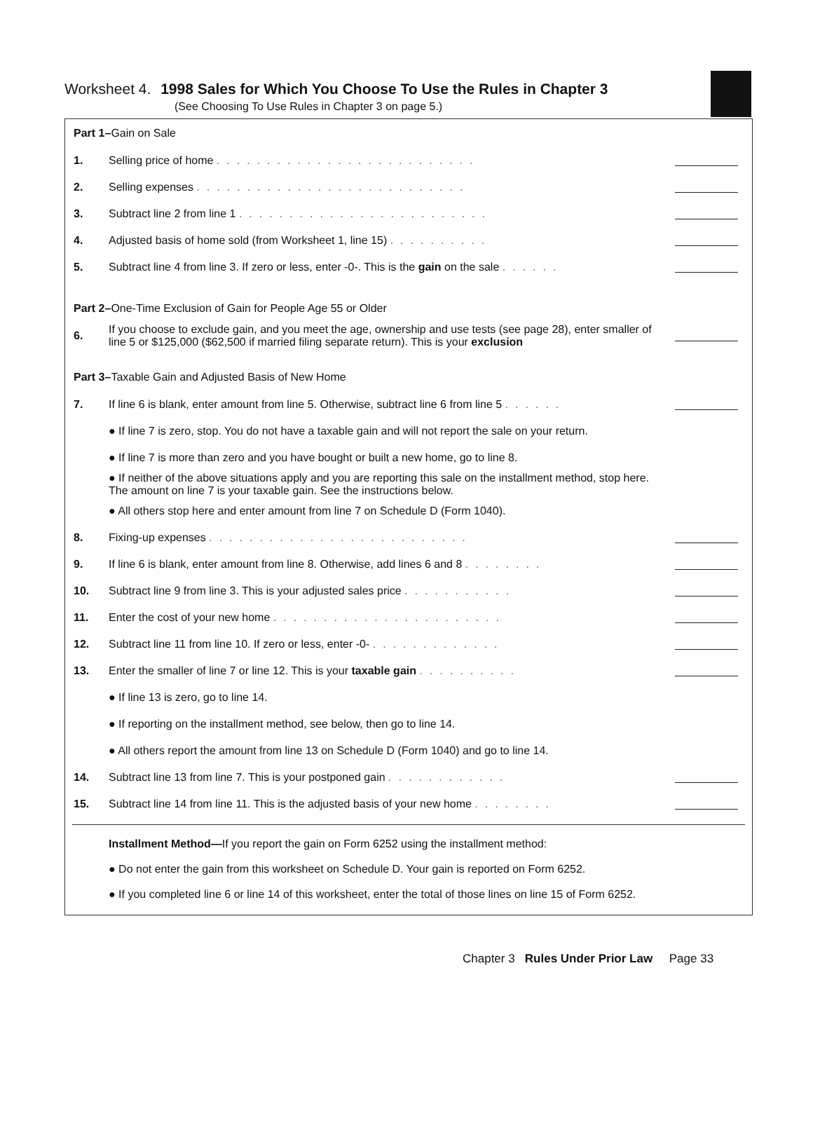Worksheet 4. 1998 Sales for Which You Choose To Use the Rules in Chapter 3
(See Choosing To Use Rules in Chapter 3 on page 5.)
| Part 1– Gain on Sale | | |
| 1. | Selling price of home .......................... | |
| 2. | Selling expenses ........................... | |
| 3. | Subtract line 2 from line 1 ......................... | |
| 4. | Adjusted basis of home sold (from Worksheet 1, line 15) .......... | |
| 5. | Subtract line 4 from line 3. If zero or less, enter -0-. This is the gain on the sale ...... | |
| Part 2– One-Time Exclusion of Gain for People Age 55 or Older | | |
| 6. | If you choose to exclude gain, and you meet the age, ownership and use tests (see page 28), enter smaller of line 5 or $125,000 ($62,500 if married filing separate return). This is your exclusion | |
| Part 3– Taxable Gain and Adjusted Basis of New Home | | |
| 7. | If line 6 is blank, enter amount from line 5. Otherwise, subtract line 6 from line 5 ...... | |
| | ● If line 7 is zero, stop. You do not have a taxable gain and will not report the sale on your return. | |
| | ● If line 7 is more than zero and you have bought or built a new home, go to line 8. | |
| | ● If neither of the above situations apply and you are reporting this sale on the installment method, stop here. The amount on line 7 is your taxable gain. See the instructions below. | |
| | ● All others stop here and enter amount from line 7 on Schedule D (Form 1040). | |
| 8. | Fixing-up expenses .......................... | |
| 9. | If line 6 is blank, enter amount from line 8. Otherwise, add lines 6 and 8 ........ | |
| 10. | Subtract line 9 from line 3. This is your adjusted sales price ........... | |
| 11. | Enter the cost of your new home ....................... | |
| 12. | Subtract line 11 from line 10. If zero or less, enter -0- ............. | |
| 13. | Enter the smaller of line 7 or line 12. This is your taxable gain .......... | |
| | ● If line 13 is zero, go to line 14. | |
| | ● If reporting on the installment method, see below, then go to line 14. | |
| | ● All others report the amount from line 13 on Schedule D (Form 1040) and go to line 14. | |
| 14. | Subtract line 13 from line 7. This is your postponed gain ............ | |
| 15. | Subtract line 14 from line 11. This is the adjusted basis of your new home ........ | |
Installment Method—If you report the gain on Form 6252 using the installment method:
● Do not enter the gain from this worksheet on Schedule D. Your gain is reported on Form 6252.
● If you completed line 6 or line 14 of this worksheet, enter the total of those lines on line 15 of Form 6252.
Chapter 3 Rules Under Prior Law Page 33